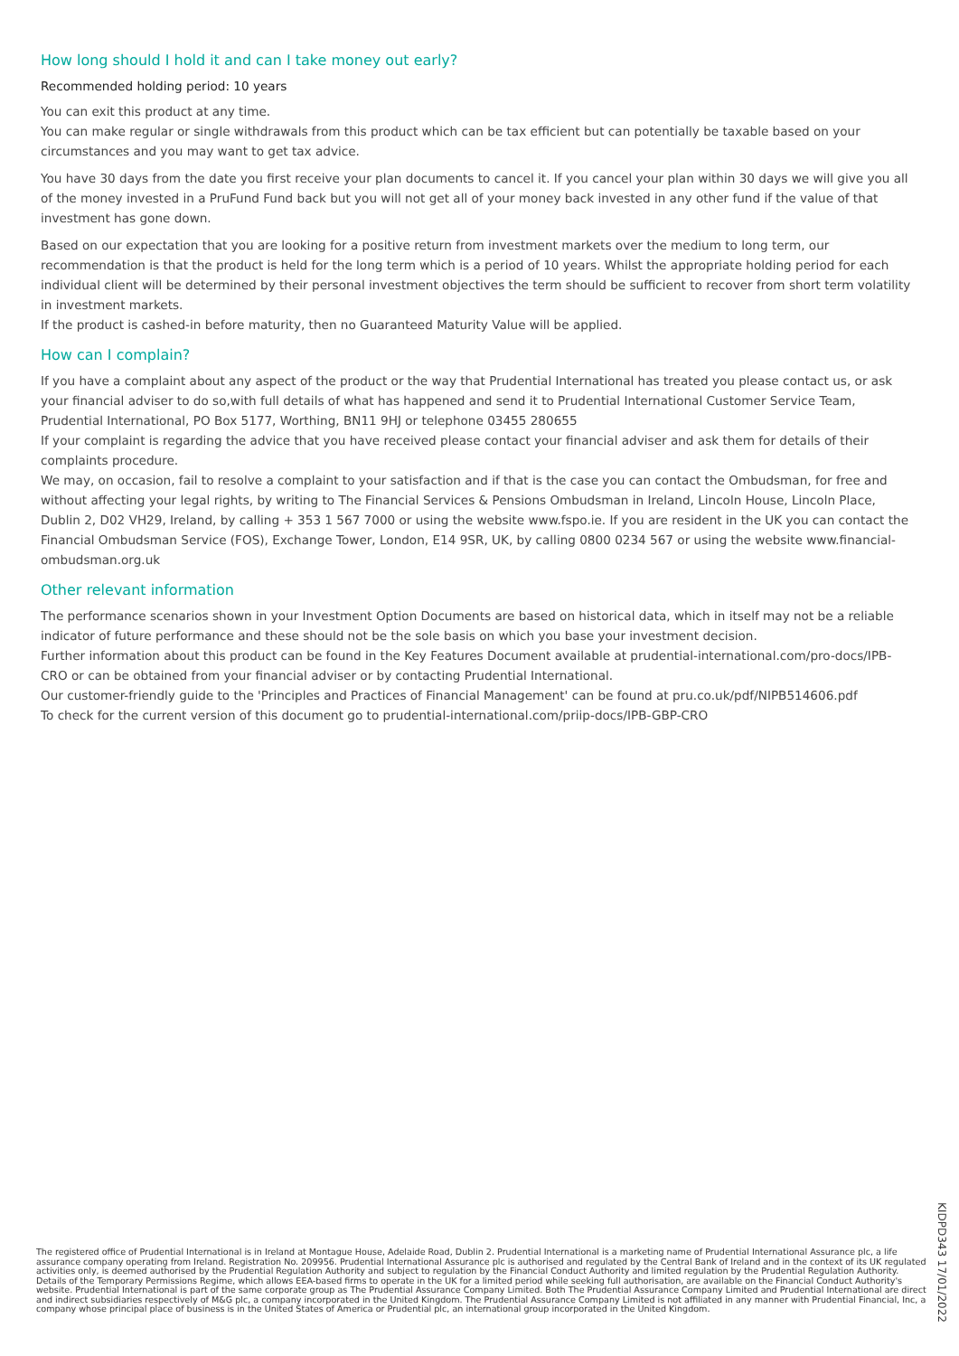How long should I hold it and can I take money out early?
Recommended holding period: 10 years
You can exit this product at any time.
You can make regular or single withdrawals from this product which can be tax efficient but can potentially be taxable based on your circumstances and you may want to get tax advice.
You have 30 days from the date you first receive your plan documents to cancel it. If you cancel your plan within 30 days we will give you all of the money invested in a PruFund Fund back but you will not get all of your money back invested in any other fund if the value of that investment has gone down.
Based on our expectation that you are looking for a positive return from investment markets over the medium to long term, our recommendation is that the product is held for the long term which is a period of 10 years. Whilst the appropriate holding period for each individual client will be determined by their personal investment objectives the term should be sufficient to recover from short term volatility in investment markets.
If the product is cashed-in before maturity, then no Guaranteed Maturity Value will be applied.
How can I complain?
If you have a complaint about any aspect of the product or the way that Prudential International has treated you please contact us, or ask your financial adviser to do so,with full details of what has happened and send it to Prudential International Customer Service Team, Prudential International, PO Box 5177, Worthing, BN11 9HJ or telephone 03455 280655
If your complaint is regarding the advice that you have received please contact your financial adviser and ask them for details of their complaints procedure.
We may, on occasion, fail to resolve a complaint to your satisfaction and if that is the case you can contact the Ombudsman, for free and without affecting your legal rights, by writing to The Financial Services & Pensions Ombudsman in Ireland, Lincoln House, Lincoln Place, Dublin 2, D02 VH29, Ireland, by calling + 353 1 567 7000 or using the website www.fspo.ie. If you are resident in the UK you can contact the Financial Ombudsman Service (FOS), Exchange Tower, London, E14 9SR, UK, by calling 0800 0234 567 or using the website www.financial-ombudsman.org.uk
Other relevant information
The performance scenarios shown in your Investment Option Documents are based on historical data, which in itself may not be a reliable indicator of future performance and these should not be the sole basis on which you base your investment decision.
Further information about this product can be found in the Key Features Document available at prudential-international.com/pro-docs/IPB-CRO or can be obtained from your financial adviser or by contacting Prudential International.
Our customer-friendly guide to the 'Principles and Practices of Financial Management' can be found at pru.co.uk/pdf/NIPB514606.pdf
To check for the current version of this document go to prudential-international.com/priip-docs/IPB-GBP-CRO
The registered office of Prudential International is in Ireland at Montague House, Adelaide Road, Dublin 2. Prudential International is a marketing name of Prudential International Assurance plc, a life assurance company operating from Ireland. Registration No. 209956. Prudential International Assurance plc is authorised and regulated by the Central Bank of Ireland and in the context of its UK regulated activities only, is deemed authorised by the Prudential Regulation Authority and subject to regulation by the Financial Conduct Authority and limited regulation by the Prudential Regulation Authority. Details of the Temporary Permissions Regime, which allows EEA-based firms to operate in the UK for a limited period while seeking full authorisation, are available on the Financial Conduct Authority's website. Prudential International is part of the same corporate group as The Prudential Assurance Company Limited. Both The Prudential Assurance Company Limited and Prudential International are direct and indirect subsidiaries respectively of M&G plc, a company incorporated in the United Kingdom. The Prudential Assurance Company Limited is not affiliated in any manner with Prudential Financial, Inc, a company whose principal place of business is in the United States of America or Prudential plc, an international group incorporated in the United Kingdom.
KIDPD343 17/01/2022